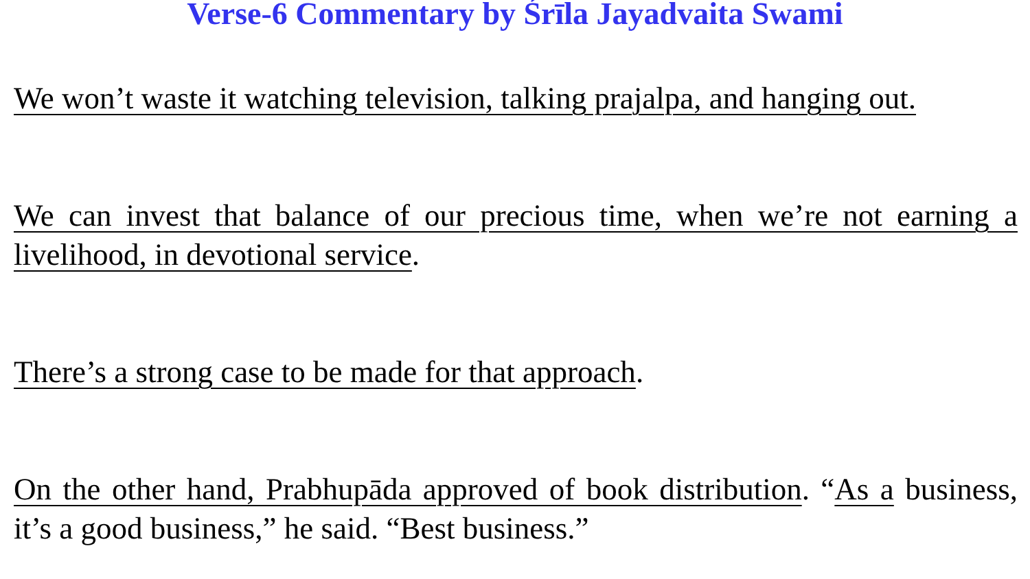Verse-6 Commentary by Śrīla Jayadvaita Swami
We won’t waste it watching television, talking prajalpa, and hanging out.
We can invest that balance of our precious time, when we’re not earning a livelihood, in devotional service.
There’s a strong case to be made for that approach.
On the other hand, Prabhupāda approved of book distribution. “As a business, it’s a good business,” he said. “Best business.”